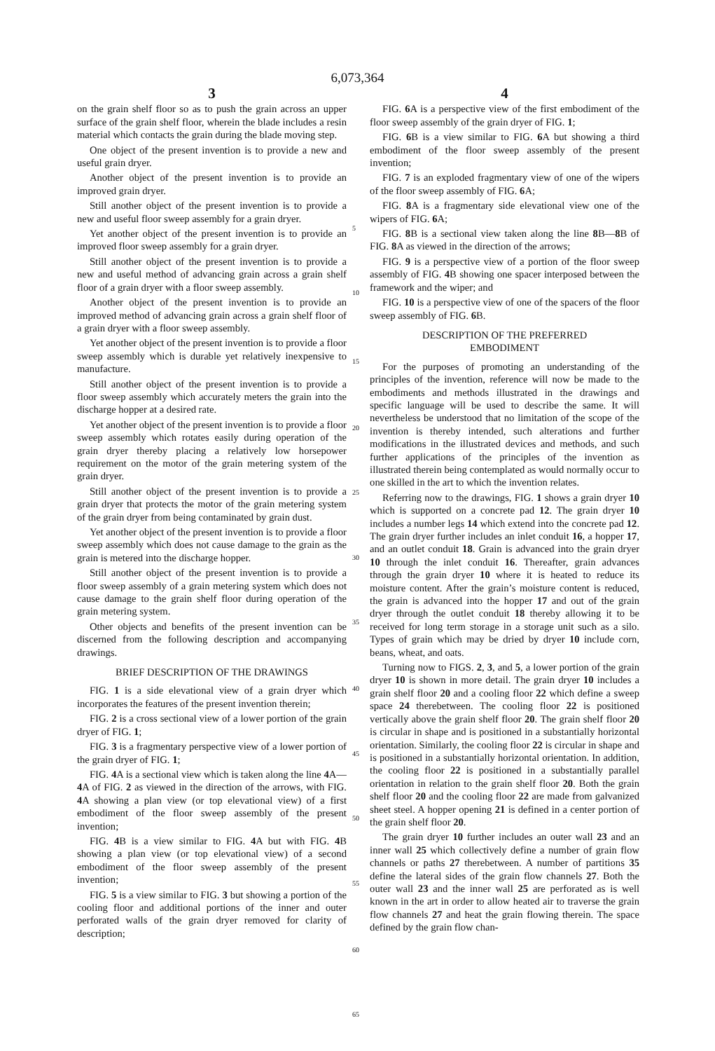6,073,364
3
on the grain shelf floor so as to push the grain across an upper surface of the grain shelf floor, wherein the blade includes a resin material which contacts the grain during the blade moving step.
One object of the present invention is to provide a new and useful grain dryer.
Another object of the present invention is to provide an improved grain dryer.
Still another object of the present invention is to provide a new and useful floor sweep assembly for a grain dryer.
Yet another object of the present invention is to provide an improved floor sweep assembly for a grain dryer.
Still another object of the present invention is to provide a new and useful method of advancing grain across a grain shelf floor of a grain dryer with a floor sweep assembly.
Another object of the present invention is to provide an improved method of advancing grain across a grain shelf floor of a grain dryer with a floor sweep assembly.
Yet another object of the present invention is to provide a floor sweep assembly which is durable yet relatively inexpensive to manufacture.
Still another object of the present invention is to provide a floor sweep assembly which accurately meters the grain into the discharge hopper at a desired rate.
Yet another object of the present invention is to provide a floor sweep assembly which rotates easily during operation of the grain dryer thereby placing a relatively low horsepower requirement on the motor of the grain metering system of the grain dryer.
Still another object of the present invention is to provide a grain dryer that protects the motor of the grain metering system of the grain dryer from being contaminated by grain dust.
Yet another object of the present invention is to provide a floor sweep assembly which does not cause damage to the grain as the grain is metered into the discharge hopper.
Still another object of the present invention is to provide a floor sweep assembly of a grain metering system which does not cause damage to the grain shelf floor during operation of the grain metering system.
Other objects and benefits of the present invention can be discerned from the following description and accompanying drawings.
BRIEF DESCRIPTION OF THE DRAWINGS
FIG. 1 is a side elevational view of a grain dryer which incorporates the features of the present invention therein;
FIG. 2 is a cross sectional view of a lower portion of the grain dryer of FIG. 1;
FIG. 3 is a fragmentary perspective view of a lower portion of the grain dryer of FIG. 1;
FIG. 4 A is a sectional view which is taken along the line 4 A—4 A of FIG. 2 as viewed in the direction of the arrows, with FIG. 4 A showing a plan view (or top elevational view) of a first embodiment of the floor sweep assembly of the present invention;
FIG. 4 B is a view similar to FIG. 4 A but with FIG. 4 B showing a plan view (or top elevational view) of a second embodiment of the floor sweep assembly of the present invention;
FIG. 5 is a view similar to FIG. 3 but showing a portion of the cooling floor and additional portions of the inner and outer perforated walls of the grain dryer removed for clarity of description;
5
10
15
20
25
30
35
40
45
50
55
60
65
4
FIG. 6 A is a perspective view of the first embodiment of the floor sweep assembly of the grain dryer of FIG. 1;
FIG. 6 B is a view similar to FIG. 6 A but showing a third embodiment of the floor sweep assembly of the present invention;
FIG. 7 is an exploded fragmentary view of one of the wipers of the floor sweep assembly of FIG. 6 A;
FIG. 8 A is a fragmentary side elevational view one of the wipers of FIG. 6 A;
FIG. 8 B is a sectional view taken along the line 8 B—8 B of FIG. 8 A as viewed in the direction of the arrows;
FIG. 9 is a perspective view of a portion of the floor sweep assembly of FIG. 4 B showing one spacer interposed between the framework and the wiper; and
FIG. 10 is a perspective view of one of the spacers of the floor sweep assembly of FIG. 6 B.
DESCRIPTION OF THE PREFERRED
EMBODIMENT
For the purposes of promoting an understanding of the principles of the invention, reference will now be made to the embodiments and methods illustrated in the drawings and specific language will be used to describe the same. It will nevertheless be understood that no limitation of the scope of the invention is thereby intended, such alterations and further modifications in the illustrated devices and methods, and such further applications of the principles of the invention as illustrated therein being contemplated as would normally occur to one skilled in the art to which the invention relates.
Referring now to the drawings, FIG. 1 shows a grain dryer 10 which is supported on a concrete pad 12. The grain dryer 10 includes a number legs 14 which extend into the concrete pad 12. The grain dryer further includes an inlet conduit 16, a hopper 17, and an outlet conduit 18. Grain is advanced into the grain dryer 10 through the inlet conduit 16. Thereafter, grain advances through the grain dryer 10 where it is heated to reduce its moisture content. After the grain’s moisture content is reduced, the grain is advanced into the hopper 17 and out of the grain dryer through the outlet conduit 18 thereby allowing it to be received for long term storage in a storage unit such as a silo. Types of grain which may be dried by dryer 10 include corn, beans, wheat, and oats.
Turning now to FIGS. 2, 3, and 5, a lower portion of the grain dryer 10 is shown in more detail. The grain dryer 10 includes a grain shelf floor 20 and a cooling floor 22 which define a sweep space 24 therebetween. The cooling floor 22 is positioned vertically above the grain shelf floor 20. The grain shelf floor 20 is circular in shape and is positioned in a substantially horizontal orientation. Similarly, the cooling floor 22 is circular in shape and is positioned in a substantially horizontal orientation. In addition, the cooling floor 22 is positioned in a substantially parallel orientation in relation to the grain shelf floor 20. Both the grain shelf floor 20 and the cooling floor 22 are made from galvanized sheet steel. A hopper opening 21 is defined in a center portion of the grain shelf floor 20.
The grain dryer 10 further includes an outer wall 23 and an inner wall 25 which collectively define a number of grain flow channels or paths 27 therebetween. A number of partitions 35 define the lateral sides of the grain flow channels 27. Both the outer wall 23 and the inner wall 25 are perforated as is well known in the art in order to allow heated air to traverse the grain flow channels 27 and heat the grain flowing therein. The space defined by the grain flow chan-